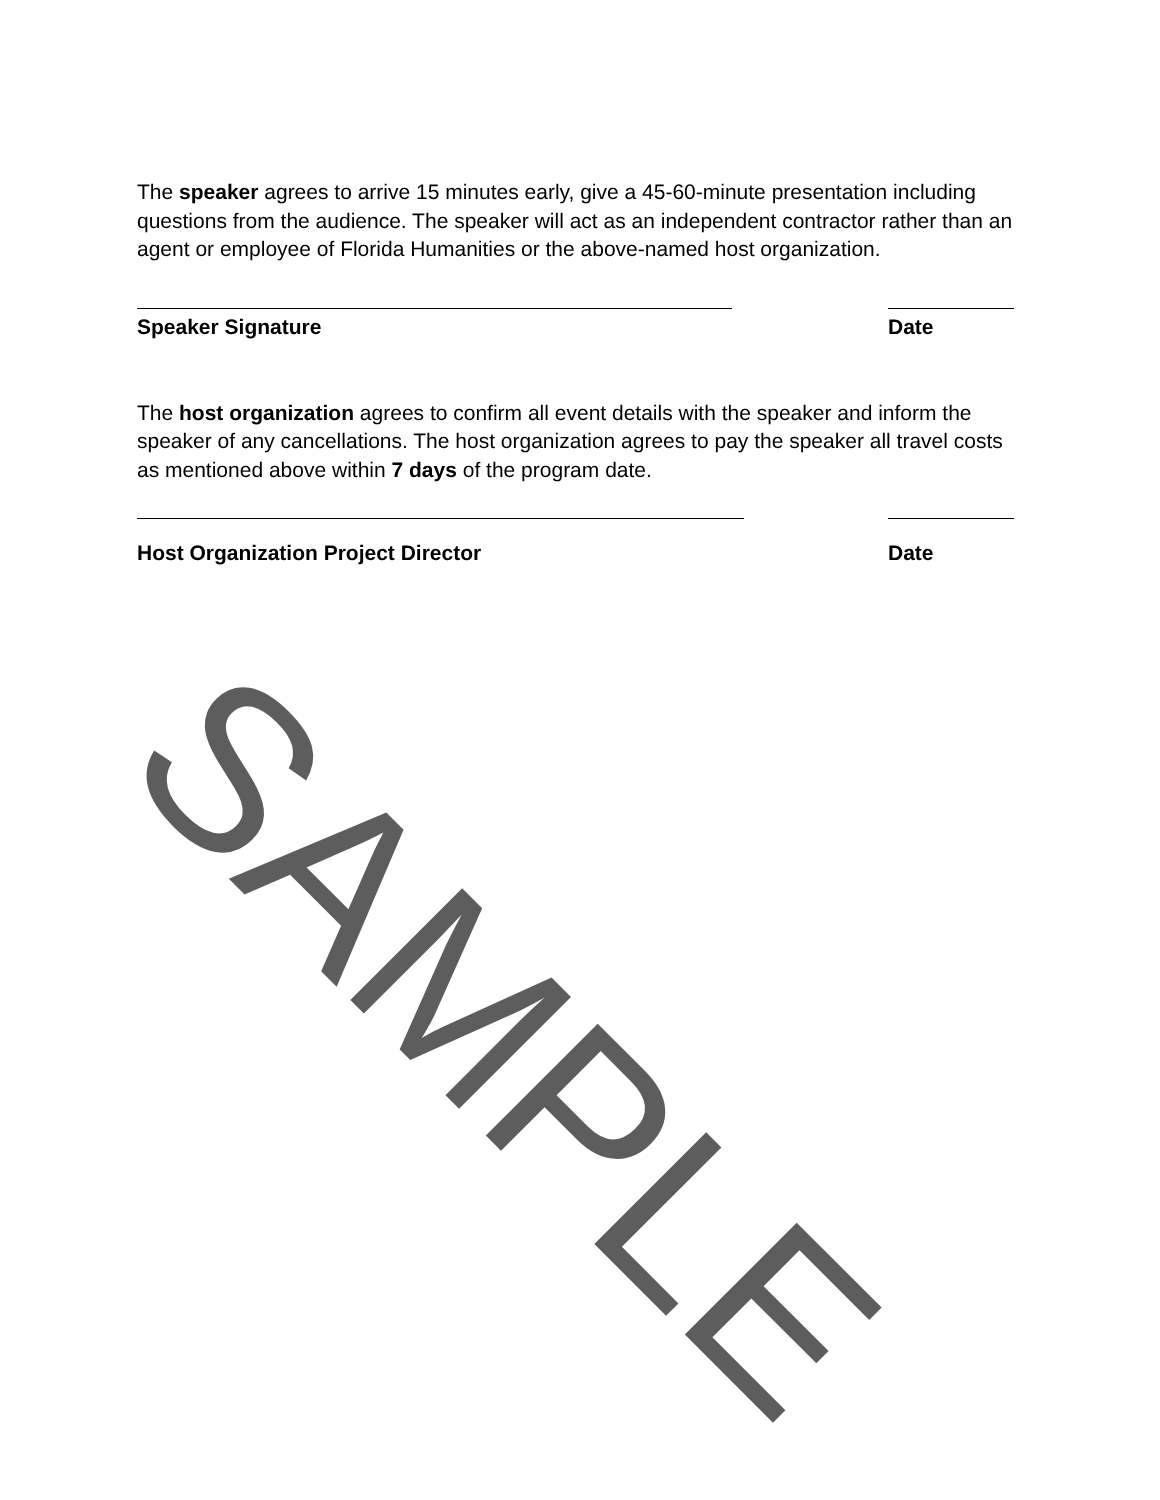The speaker agrees to arrive 15 minutes early, give a 45-60-minute presentation including questions from the audience. The speaker will act as an independent contractor rather than an agent or employee of Florida Humanities or the above-named host organization.
Speaker Signature Date
The host organization agrees to confirm all event details with the speaker and inform the speaker of any cancellations. The host organization agrees to pay the speaker all travel costs as mentioned above within 7 days of the program date.
Host Organization Project Director Date
SAMPLE